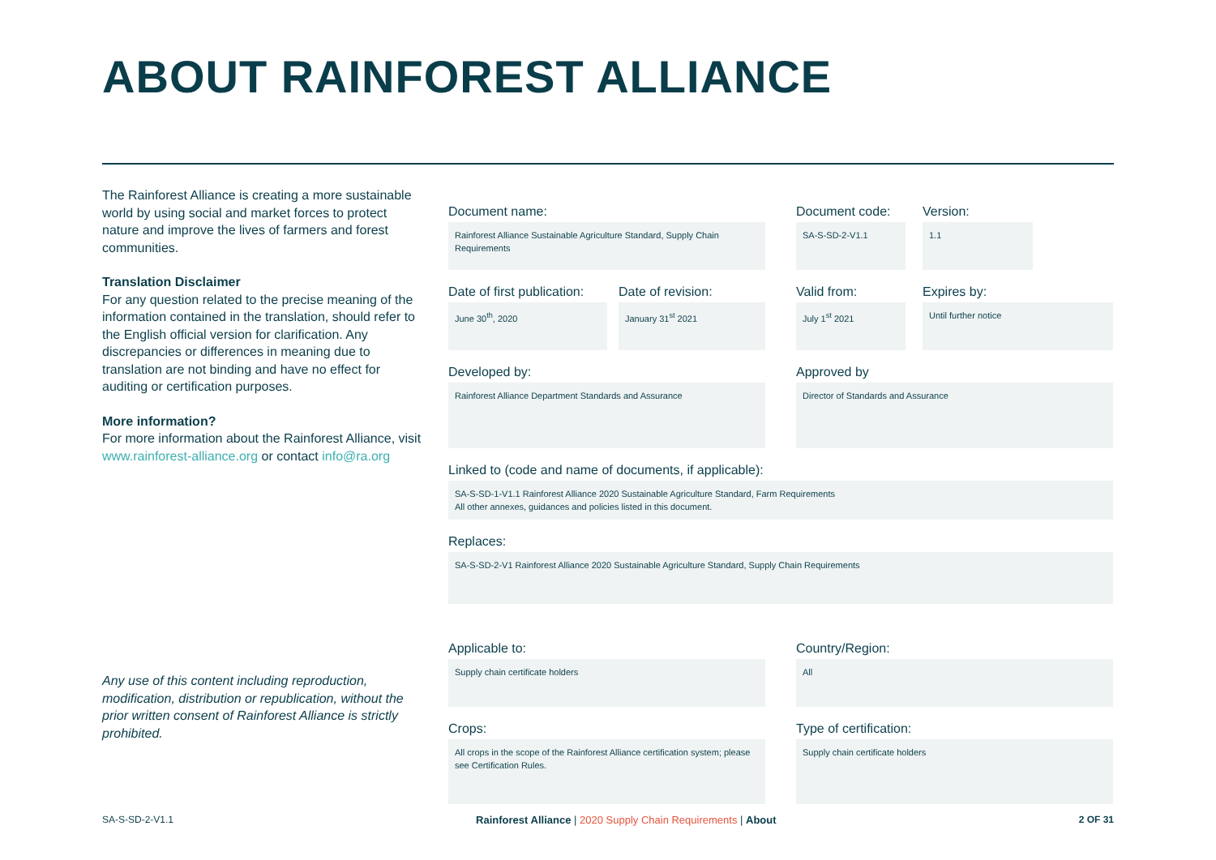ABOUT RAINFOREST ALLIANCE
The Rainforest Alliance is creating a more sustainable world by using social and market forces to protect nature and improve the lives of farmers and forest communities.
Translation Disclaimer
For any question related to the precise meaning of the information contained in the translation, should refer to the English official version for clarification. Any discrepancies or differences in meaning due to translation are not binding and have no effect for auditing or certification purposes.
More information?
For more information about the Rainforest Alliance, visit www.rainforest-alliance.org or contact info@ra.org
Any use of this content including reproduction, modification, distribution or republication, without the prior written consent of Rainforest Alliance is strictly prohibited.
Document name:
Rainforest Alliance Sustainable Agriculture Standard, Supply Chain Requirements
Document code:
SA-S-SD-2-V1.1
Version:
1.1
Date of first publication:
June 30<sup>th</sup>, 2020
Date of revision:
January 31<sup>st</sup> 2021
Valid from:
July 1<sup>st</sup> 2021
Expires by:
Until further notice
Developed by:
Rainforest Alliance Department Standards and Assurance
Approved by
Director of Standards and Assurance
Linked to (code and name of documents, if applicable):
SA-S-SD-1-V1.1 Rainforest Alliance 2020 Sustainable Agriculture Standard, Farm Requirements
All other annexes, guidances and policies listed in this document.
Replaces:
SA-S-SD-2-V1 Rainforest Alliance 2020 Sustainable Agriculture Standard, Supply Chain Requirements
Applicable to:
Supply chain certificate holders
Country/Region:
All
Crops:
All crops in the scope of the Rainforest Alliance certification system; please see Certification Rules.
Type of certification:
Supply chain certificate holders
SA-S-SD-2-V1.1 Rainforest Alliance | 2020 Supply Chain Requirements | About 2 OF 31